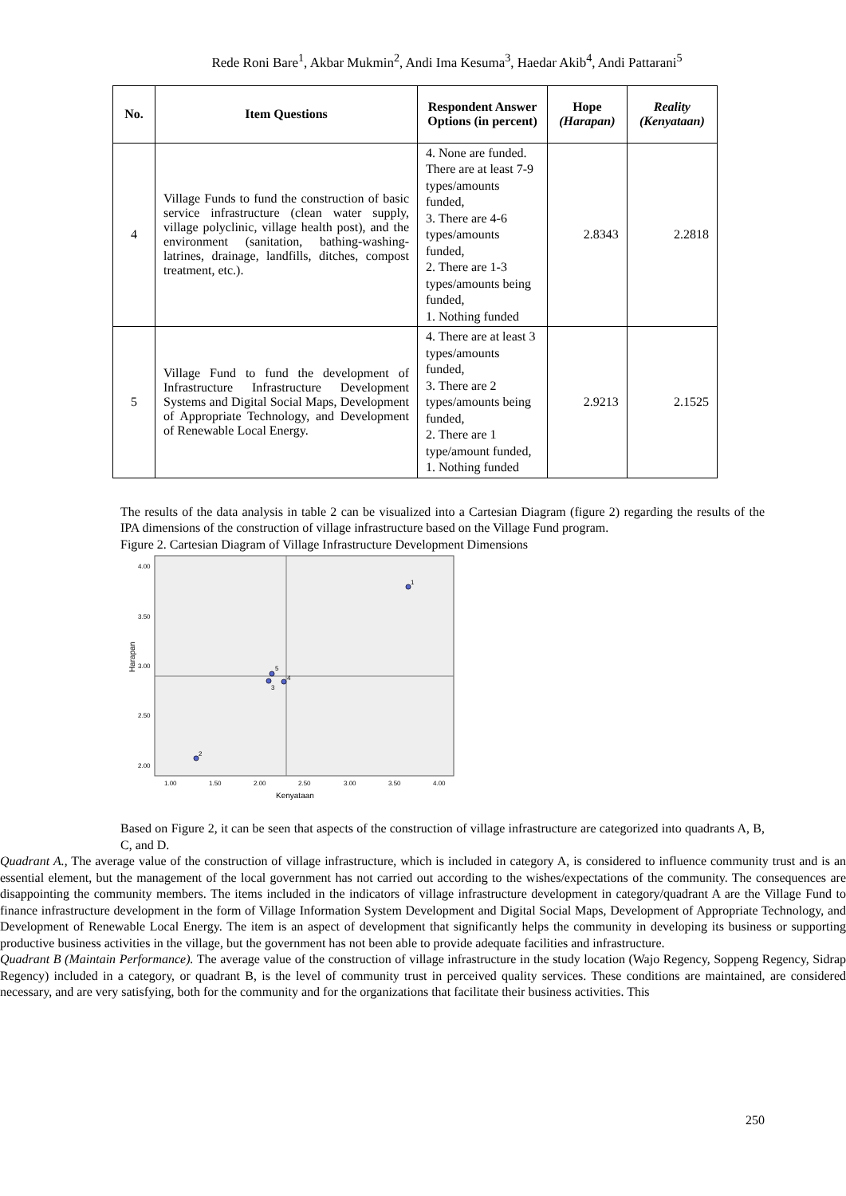Rede Roni Bare<sup>1</sup>, Akbar Mukmin<sup>2</sup>, Andi Ima Kesuma<sup>3</sup>, Haedar Akib<sup>4</sup>, Andi Pattarani<sup>5</sup>
| No. | Item Questions | Respondent Answer Options (in percent) | Hope (Harapan) | Reality (Kenyataan) |
| --- | --- | --- | --- | --- |
| 4 | Village Funds to fund the construction of basic service infrastructure (clean water supply, village polyclinic, village health post), and the environment (sanitation, bathing-washing-latrines, drainage, landfills, ditches, compost treatment, etc.). | 4. None are funded. There are at least 7-9 types/amounts funded, 3. There are 4-6 types/amounts funded, 2. There are 1-3 types/amounts being funded, 1. Nothing funded | 2.8343 | 2.2818 |
| 5 | Village Fund to fund the development of Infrastructure Infrastructure Development Systems and Digital Social Maps, Development of Appropriate Technology, and Development of Renewable Local Energy. | 4. There are at least 3 types/amounts funded, 3. There are 2 types/amounts being funded, 2. There are 1 type/amount funded, 1. Nothing funded | 2.9213 | 2.1525 |
The results of the data analysis in table 2 can be visualized into a Cartesian Diagram (figure 2) regarding the results of the IPA dimensions of the construction of village infrastructure based on the Village Fund program.
Figure 2. Cartesian Diagram of Village Infrastructure Development Dimensions
4.00
3.50
3.00
2.50
2.00
1.00
1.50
2.00
2.50
3.00
3.50
4.00
Kenyataan
Harapan
1
2
3
4
5
Based on Figure 2, it can be seen that aspects of the construction of village infrastructure are categorized into quadrants A, B, C, and D.
Quadrant A., The average value of the construction of village infrastructure, which is included in category A, is considered to influence community trust and is an essential element, but the management of the local government has not carried out according to the wishes/expectations of the community. The consequences are disappointing the community members. The items included in the indicators of village infrastructure development in category/quadrant A are the Village Fund to finance infrastructure development in the form of Village Information System Development and Digital Social Maps, Development of Appropriate Technology, and Development of Renewable Local Energy. The item is an aspect of development that significantly helps the community in developing its business or supporting productive business activities in the village, but the government has not been able to provide adequate facilities and infrastructure.
Quadrant B (Maintain Performance). The average value of the construction of village infrastructure in the study location (Wajo Regency, Soppeng Regency, Sidrap Regency) included in a category, or quadrant B, is the level of community trust in perceived quality services. These conditions are maintained, are considered necessary, and are very satisfying, both for the community and for the organizations that facilitate their business activities. This
250